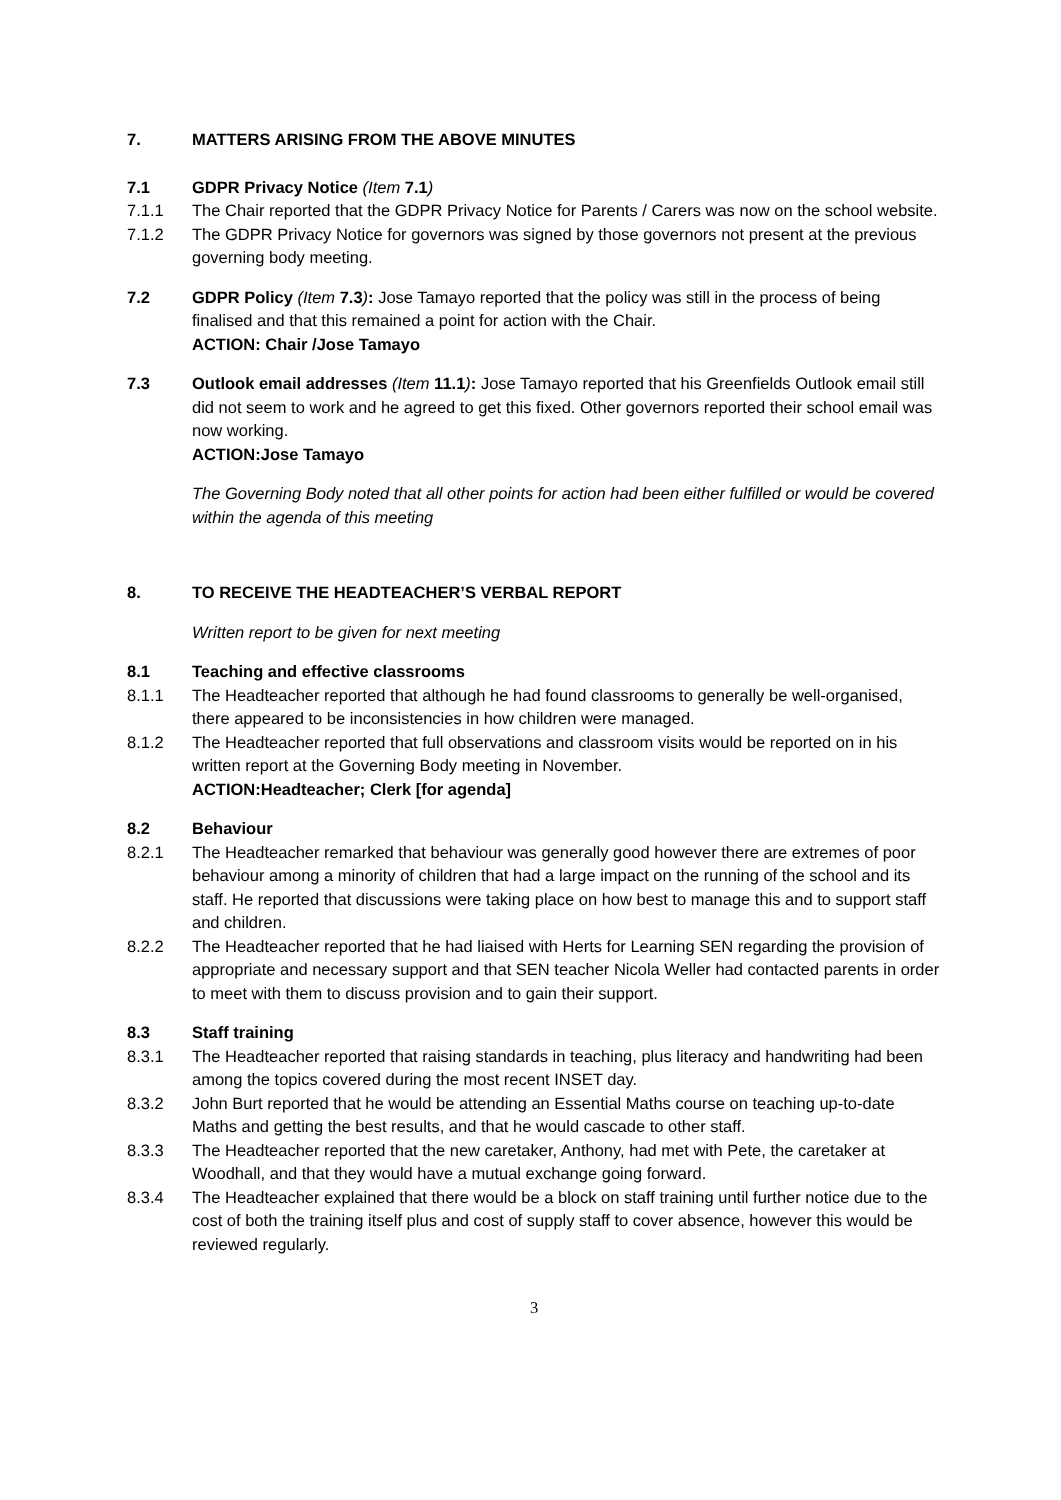7. MATTERS ARISING FROM THE ABOVE MINUTES
7.1 GDPR Privacy Notice (Item 7.1)
7.1.1 The Chair reported that the GDPR Privacy Notice for Parents / Carers was now on the school website.
7.1.2 The GDPR Privacy Notice for governors was signed by those governors not present at the previous governing body meeting.
7.2 GDPR Policy (Item 7.3): Jose Tamayo reported that the policy was still in the process of being finalised and that this remained a point for action with the Chair.
ACTION: Chair /Jose Tamayo
7.3 Outlook email addresses (Item 11.1): Jose Tamayo reported that his Greenfields Outlook email still did not seem to work and he agreed to get this fixed. Other governors reported their school email was now working.
ACTION: Jose Tamayo
The Governing Body noted that all other points for action had been either fulfilled or would be covered within the agenda of this meeting
8. TO RECEIVE THE HEADTEACHER’S VERBAL REPORT
Written report to be given for next meeting
8.1 Teaching and effective classrooms
8.1.1 The Headteacher reported that although he had found classrooms to generally be well-organised, there appeared to be inconsistencies in how children were managed.
8.1.2 The Headteacher reported that full observations and classroom visits would be reported on in his written report at the Governing Body meeting in November.
ACTION: Headteacher; Clerk [for agenda]
8.2 Behaviour
8.2.1 The Headteacher remarked that behaviour was generally good however there are extremes of poor behaviour among a minority of children that had a large impact on the running of the school and its staff. He reported that discussions were taking place on how best to manage this and to support staff and children.
8.2.2 The Headteacher reported that he had liaised with Herts for Learning SEN regarding the provision of appropriate and necessary support and that SEN teacher Nicola Weller had contacted parents in order to meet with them to discuss provision and to gain their support.
8.3 Staff training
8.3.1 The Headteacher reported that raising standards in teaching, plus literacy and handwriting had been among the topics covered during the most recent INSET day.
8.3.2 John Burt reported that he would be attending an Essential Maths course on teaching up-to-date Maths and getting the best results, and that he would cascade to other staff.
8.3.3 The Headteacher reported that the new caretaker, Anthony, had met with Pete, the caretaker at Woodhall, and that they would have a mutual exchange going forward.
8.3.4 The Headteacher explained that there would be a block on staff training until further notice due to the cost of both the training itself plus and cost of supply staff to cover absence, however this would be reviewed regularly.
3